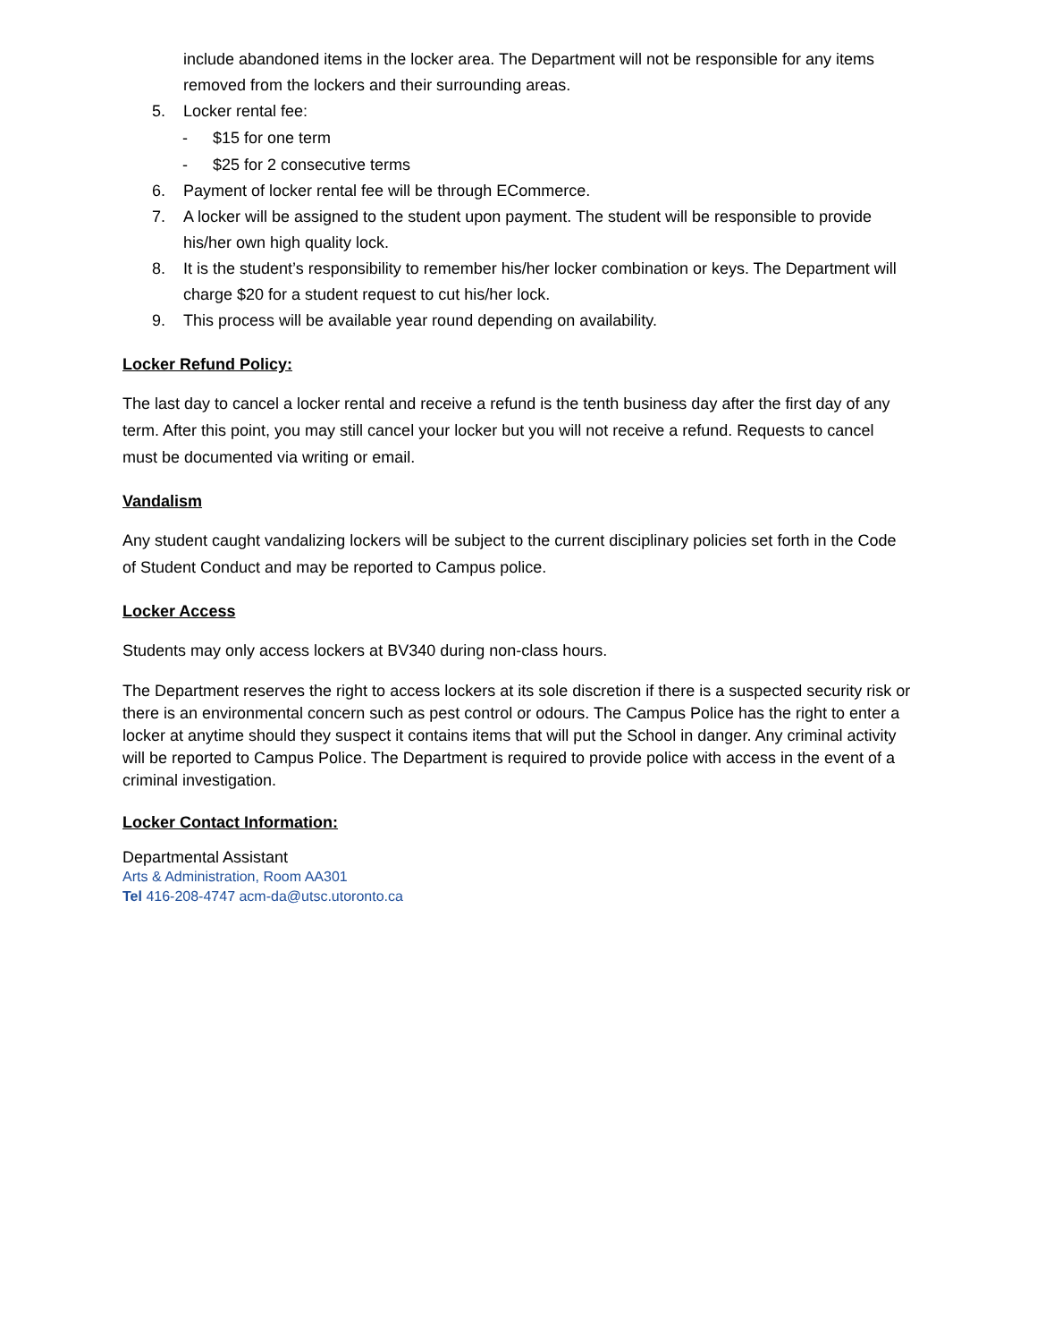include abandoned items in the locker area. The Department will not be responsible for any items removed from the lockers and their surrounding areas.
5. Locker rental fee:
- $15 for one term
- $25 for 2 consecutive terms
6. Payment of locker rental fee will be through ECommerce.
7. A locker will be assigned to the student upon payment. The student will be responsible to provide his/her own high quality lock.
8. It is the student’s responsibility to remember his/her locker combination or keys. The Department will charge $20 for a student request to cut his/her lock.
9. This process will be available year round depending on availability.
Locker Refund Policy:
The last day to cancel a locker rental and receive a refund is the tenth business day after the first day of any term. After this point, you may still cancel your locker but you will not receive a refund. Requests to cancel must be documented via writing or email.
Vandalism
Any student caught vandalizing lockers will be subject to the current disciplinary policies set forth in the Code of Student Conduct and may be reported to Campus police.
Locker Access
Students may only access lockers at BV340 during non-class hours.
The Department reserves the right to access lockers at its sole discretion if there is a suspected security risk or there is an environmental concern such as pest control or odours. The Campus Police has the right to enter a locker at anytime should they suspect it contains items that will put the School in danger. Any criminal activity will be reported to Campus Police. The Department is required to provide police with access in the event of a criminal investigation.
Locker Contact Information:
Departmental Assistant
Arts & Administration, Room AA301
Tel 416-208-4747 acm-da@utsc.utoronto.ca